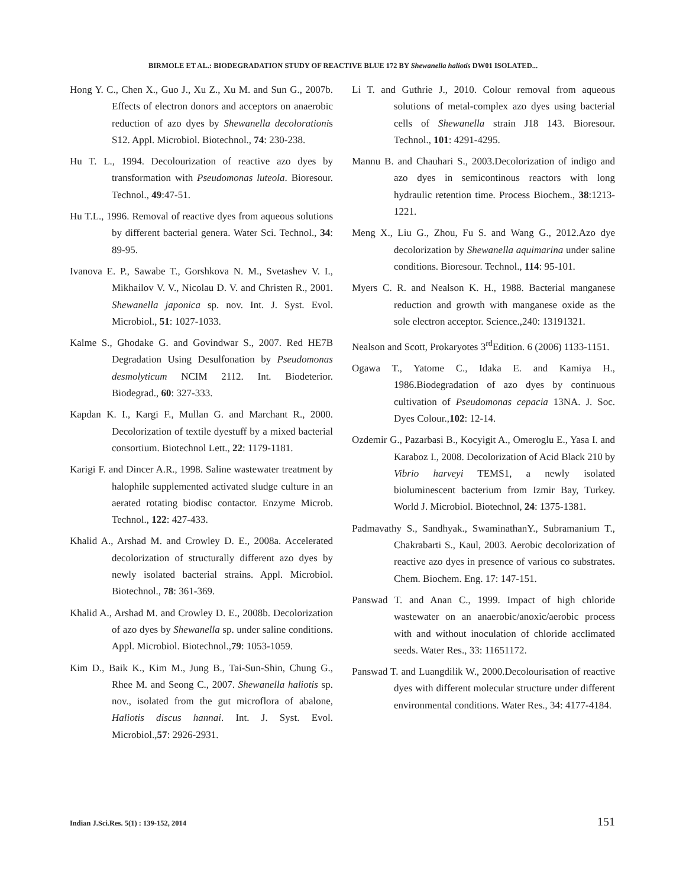BIRMOLE ET AL.: BIODEGRADATION STUDY OF REACTIVE BLUE 172 BY Shewanella haliotis DW01 ISOLATED...
Hong Y. C., Chen X., Guo J., Xu Z., Xu M. and Sun G., 2007b. Effects of electron donors and acceptors on anaerobic reduction of azo dyes by Shewanella decolorationis S12. Appl. Microbiol. Biotechnol., 74: 230-238.
Hu T. L., 1994. Decolourization of reactive azo dyes by transformation with Pseudomonas luteola. Bioresour. Technol., 49:47-51.
Hu T.L., 1996. Removal of reactive dyes from aqueous solutions by different bacterial genera. Water Sci. Technol., 34: 89-95.
Ivanova E. P., Sawabe T., Gorshkova N. M., Svetashev V. I., Mikhailov V. V., Nicolau D. V. and Christen R., 2001. Shewanella japonica sp. nov. Int. J. Syst. Evol. Microbiol., 51: 1027-1033.
Kalme S., Ghodake G. and Govindwar S., 2007. Red HE7B Degradation Using Desulfonation by Pseudomonas desmolyticum NCIM 2112. Int. Biodeterior. Biodegrad., 60: 327-333.
Kapdan K. I., Kargi F., Mullan G. and Marchant R., 2000. Decolorization of textile dyestuff by a mixed bacterial consortium. Biotechnol Lett., 22: 1179-1181.
Karigi F. and Dincer A.R., 1998. Saline wastewater treatment by halophile supplemented activated sludge culture in an aerated rotating biodisc contactor. Enzyme Microb. Technol., 122: 427-433.
Khalid A., Arshad M. and Crowley D. E., 2008a. Accelerated decolorization of structurally different azo dyes by newly isolated bacterial strains. Appl. Microbiol. Biotechnol., 78: 361-369.
Khalid A., Arshad M. and Crowley D. E., 2008b. Decolorization of azo dyes by Shewanella sp. under saline conditions. Appl. Microbiol. Biotechnol.,79: 1053-1059.
Kim D., Baik K., Kim M., Jung B., Tai-Sun-Shin, Chung G., Rhee M. and Seong C., 2007. Shewanella haliotis sp. nov., isolated from the gut microflora of abalone, Haliotis discus hannai. Int. J. Syst. Evol. Microbiol.,57: 2926-2931.
Li T. and Guthrie J., 2010. Colour removal from aqueous solutions of metal-complex azo dyes using bacterial cells of Shewanella strain J18 143. Bioresour. Technol., 101: 4291-4295.
Mannu B. and Chauhari S., 2003.Decolorization of indigo and azo dyes in semicontinous reactors with long hydraulic retention time. Process Biochem., 38:1213-1221.
Meng X., Liu G., Zhou, Fu S. and Wang G., 2012.Azo dye decolorization by Shewanella aquimarina under saline conditions. Bioresour. Technol., 114: 95-101.
Myers C. R. and Nealson K. H., 1988. Bacterial manganese reduction and growth with manganese oxide as the sole electron acceptor. Science.,240: 13191321.
Nealson and Scott, Prokaryotes 3<sup>rd</sup>Edition. 6 (2006) 1133-1151.
Ogawa T., Yatome C., Idaka E. and Kamiya H., 1986.Biodegradation of azo dyes by continuous cultivation of Pseudomonas cepacia 13NA. J. Soc. Dyes Colour.,102: 12-14.
Ozdemir G., Pazarbasi B., Kocyigit A., Omeroglu E., Yasa I. and Karaboz I., 2008. Decolorization of Acid Black 210 by Vibrio harveyi TEMS1, a newly isolated bioluminescent bacterium from Izmir Bay, Turkey. World J. Microbiol. Biotechnol, 24: 1375-1381.
Padmavathy S., Sandhyak., SwaminathanY., Subramanium T., Chakrabarti S., Kaul, 2003. Aerobic decolorization of reactive azo dyes in presence of various co substrates. Chem. Biochem. Eng. 17: 147-151.
Panswad T. and Anan C., 1999. Impact of high chloride wastewater on an anaerobic/anoxic/aerobic process with and without inoculation of chloride acclimated seeds. Water Res., 33: 11651172.
Panswad T. and Luangdilik W., 2000.Decolourisation of reactive dyes with different molecular structure under different environmental conditions. Water Res., 34: 4177-4184.
Indian J.Sci.Res. 5(1) : 139-152, 2014 151